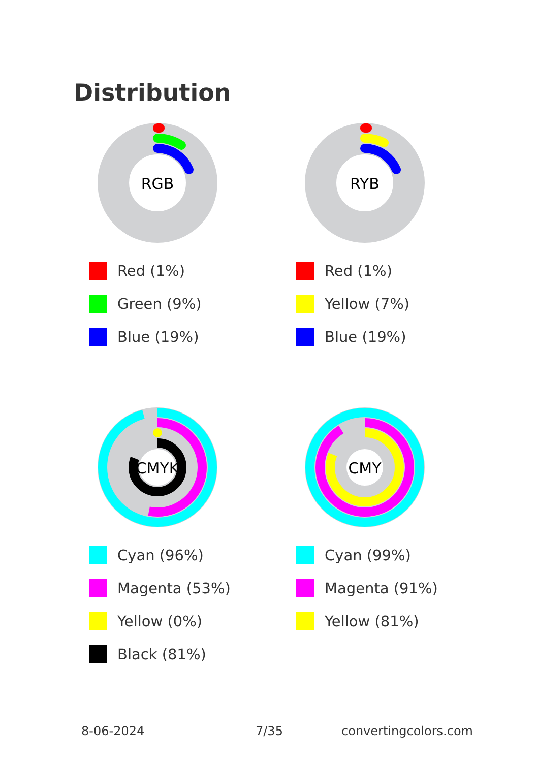Distribution
RGB
RYB
Red (1%)
Green (9%)
Blue (19%)
Red (1%)
Yellow (7%)
Blue (19%)
CMYK
CMY
Cyan (96%)
Magenta (53%)
Yellow (0%)
Black (81%)
Cyan (99%)
Magenta (91%)
Yellow (81%)
8-06-2024 7/35 convertingcolors.com